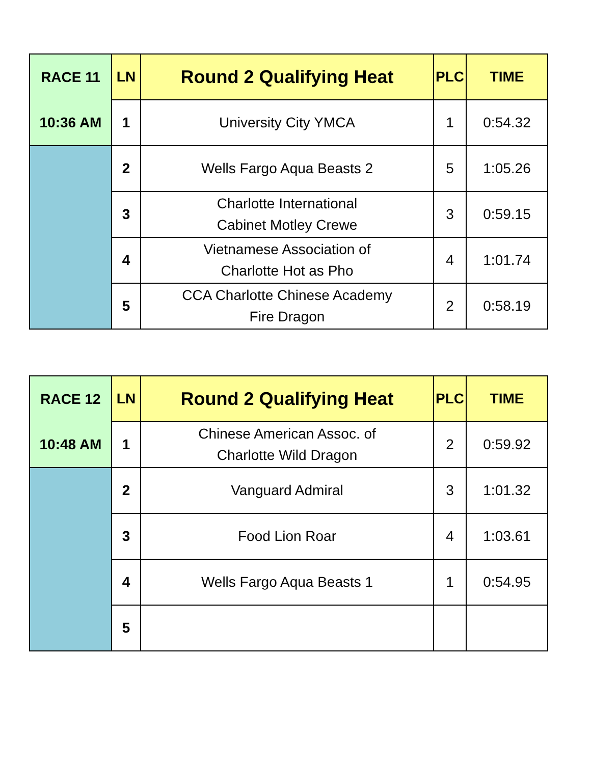| RACE 11 | LN | Round 2 Qualifying Heat | PLC | TIME |
| --- | --- | --- | --- | --- |
| 10:36 AM | 1 | University City YMCA | 1 | 0:54.32 |
| | 2 | Wells Fargo Aqua Beasts 2 | 5 | 1:05.26 |
| | 3 | Charlotte International Cabinet Motley Crewe | 3 | 0:59.15 |
| | 4 | Vietnamese Association of Charlotte Hot as Pho | 4 | 1:01.74 |
| | 5 | CCA Charlotte Chinese Academy Fire Dragon | 2 | 0:58.19 |
| RACE 12 | LN | Round 2 Qualifying Heat | PLC | TIME |
| --- | --- | --- | --- | --- |
| 10:48 AM | 1 | Chinese American Assoc. of Charlotte Wild Dragon | 2 | 0:59.92 |
| | 2 | Vanguard Admiral | 3 | 1:01.32 |
| | 3 | Food Lion Roar | 4 | 1:03.61 |
| | 4 | Wells Fargo Aqua Beasts 1 | 1 | 0:54.95 |
| | 5 | | | |